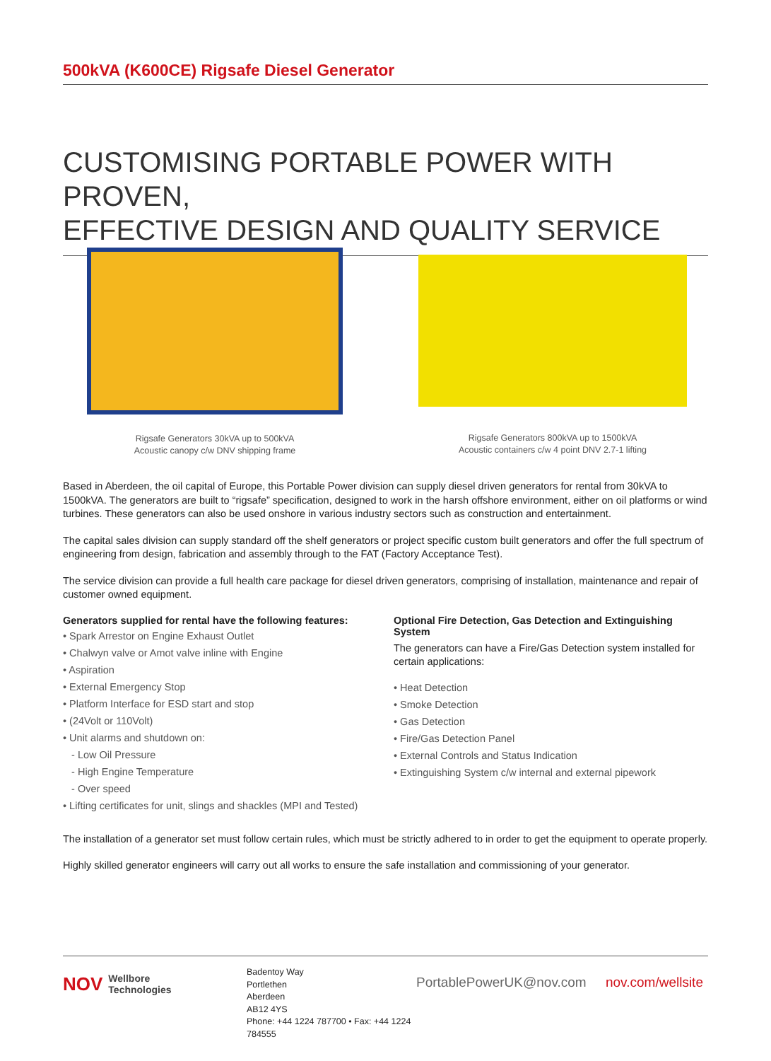500kVA (K600CE) Rigsafe Diesel Generator
CUSTOMISING PORTABLE POWER WITH PROVEN,
EFFECTIVE DESIGN AND QUALITY SERVICE
Rigsafe Generators 30kVA up to 500kVA
Acoustic canopy c/w DNV shipping frame
Rigsafe Generators 800kVA up to 1500kVA
Acoustic containers c/w 4 point DNV 2.7-1 lifting
Based in Aberdeen, the oil capital of Europe, this Portable Power division can supply diesel driven generators for rental from 30kVA to 1500kVA. The generators are built to “rigsafe” specification, designed to work in the harsh offshore environment, either on oil platforms or wind turbines. These generators can also be used onshore in various industry sectors such as construction and entertainment.
The capital sales division can supply standard off the shelf generators or project specific custom built generators and offer the full spectrum of engineering from design, fabrication and assembly through to the FAT (Factory Acceptance Test).
The service division can provide a full health care package for diesel driven generators, comprising of installation, maintenance and repair of customer owned equipment.
Generators supplied for rental have the following features:
• Spark Arrestor on Engine Exhaust Outlet
• Chalwyn valve or Amot valve inline with Engine
• Aspiration
• External Emergency Stop
• Platform Interface for ESD start and stop
• (24Volt or 110Volt)
• Unit alarms and shutdown on:
- Low Oil Pressure
- High Engine Temperature
- Over speed
• Lifting certificates for unit, slings and shackles (MPI and Tested)
Optional Fire Detection, Gas Detection and Extinguishing System
The generators can have a Fire/Gas Detection system installed for certain applications:
• Heat Detection
• Smoke Detection
• Gas Detection
• Fire/Gas Detection Panel
• External Controls and Status Indication
• Extinguishing System c/w internal and external pipework
The installation of a generator set must follow certain rules, which must be strictly adhered to in order to get the equipment to operate properly.
Highly skilled generator engineers will carry out all works to ensure the safe installation and commissioning of your generator.
NOV Wellbore
Technologies
Badentoy Way
Portlethen
Aberdeen
AB12 4YS
Phone: +44 1224 787700 • Fax: +44 1224 784555
PortablePowerUK@nov.com nov.com/wellsite